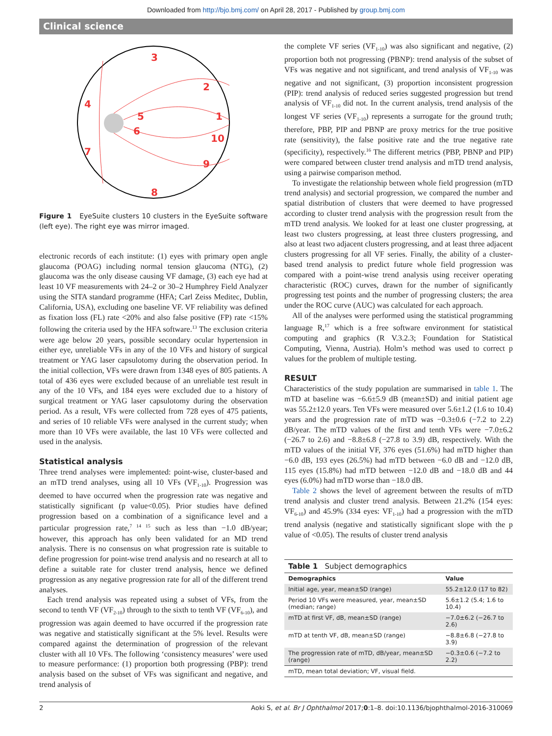Downloaded from http://bjo.bmj.com/ on April 28, 2017 - Published by group.bmj.com
Clinical science
3
2
4
1
5
6
10
7
9
8
Figure 1 EyeSuite clusters 10 clusters in the EyeSuite software (left eye). The right eye was mirror imaged.
electronic records of each institute: (1) eyes with primary open angle glaucoma (POAG) including normal tension glaucoma (NTG), (2) glaucoma was the only disease causing VF damage, (3) each eye had at least 10 VF measurements with 24–2 or 30–2 Humphrey Field Analyzer using the SITA standard programme (HFA; Carl Zeiss Meditec, Dublin, California, USA), excluding one baseline VF. VF reliability was defined as fixation loss (FL) rate <20% and also false positive (FP) rate <15% following the criteria used by the HFA software.<sup>13</sup> The exclusion criteria were age below 20 years, possible secondary ocular hypertension in either eye, unreliable VFs in any of the 10 VFs and history of surgical treatment or YAG laser capsulotomy during the observation period. In the initial collection, VFs were drawn from 1348 eyes of 805 patients. A total of 436 eyes were excluded because of an unreliable test result in any of the 10 VFs, and 184 eyes were excluded due to a history of surgical treatment or YAG laser capsulotomy during the observation period. As a result, VFs were collected from 728 eyes of 475 patients, and series of 10 reliable VFs were analysed in the current study; when more than 10 VFs were available, the last 10 VFs were collected and used in the analysis.
Statistical analysis
Three trend analyses were implemented: point-wise, cluster-based and an mTD trend analyses, using all 10 VFs (VF<sub>1-10</sub>). Progression was deemed to have occurred when the progression rate was negative and statistically significant (p value<0.05). Prior studies have defined progression based on a combination of a significance level and a particular progression rate,<sup>7 14 15</sup> such as less than −1.0 dB/year; however, this approach has only been validated for an MD trend analysis. There is no consensus on what progression rate is suitable to define progression for point-wise trend analysis and no research at all to define a suitable rate for cluster trend analysis, hence we defined progression as any negative progression rate for all of the different trend analyses.
Each trend analysis was repeated using a subset of VFs, from the second to tenth VF (VF<sub>2-10</sub>) through to the sixth to tenth VF (VF<sub>6-10</sub>), and progression was again deemed to have occurred if the progression rate was negative and statistically significant at the 5% level. Results were compared against the determination of progression of the relevant cluster with all 10 VFs. The following ‘consistency measures’ were used to measure performance: (1) proportion both progressing (PBP): trend analysis based on the subset of VFs was significant and negative, and trend analysis of
the complete VF series (VF<sub>1-10</sub>) was also significant and negative, (2) proportion both not progressing (PBNP): trend analysis of the subset of VFs was negative and not significant, and trend analysis of VF<sub>1-10</sub> was negative and not significant, (3) proportion inconsistent progression (PIP): trend analysis of reduced series suggested progression but trend analysis of VF<sub>1-10</sub> did not. In the current analysis, trend analysis of the longest VF series (VF<sub>1-10</sub>) represents a surrogate for the ground truth; therefore, PBP, PIP and PBNP are proxy metrics for the true positive rate (sensitivity), the false positive rate and the true negative rate (specificity), respectively.<sup>16</sup> The different metrics (PBP, PBNP and PIP) were compared between cluster trend analysis and mTD trend analysis, using a pairwise comparison method.
To investigate the relationship between whole field progression (mTD trend analysis) and sectorial progression, we compared the number and spatial distribution of clusters that were deemed to have progressed according to cluster trend analysis with the progression result from the mTD trend analysis. We looked for at least one cluster progressing, at least two clusters progressing, at least three clusters progressing, and also at least two adjacent clusters progressing, and at least three adjacent clusters progressing for all VF series. Finally, the ability of a cluster-based trend analysis to predict future whole field progression was compared with a point-wise trend analysis using receiver operating characteristic (ROC) curves, drawn for the number of significantly progressing test points and the number of progressing clusters; the area under the ROC curve (AUC) was calculated for each approach.
All of the analyses were performed using the statistical programming language R,<sup>17</sup> which is a free software environment for statistical computing and graphics (R V.3.2.3; Foundation for Statistical Computing, Vienna, Austria). Holm’s method was used to correct p values for the problem of multiple testing.
RESULT
Characteristics of the study population are summarised in table 1. The mTD at baseline was −6.6±5.9 dB (mean±SD) and initial patient age was 55.2±12.0 years. Ten VFs were measured over 5.6±1.2 (1.6 to 10.4) years and the progression rate of mTD was −0.3±0.6 (−7.2 to 2.2) dB/year. The mTD values of the first and tenth VFs were −7.0±6.2 (−26.7 to 2.6) and −8.8±6.8 (−27.8 to 3.9) dB, respectively. With the mTD values of the initial VF, 376 eyes (51.6%) had mTD higher than −6.0 dB, 193 eyes (26.5%) had mTD between −6.0 dB and −12.0 dB, 115 eyes (15.8%) had mTD between −12.0 dB and −18.0 dB and 44 eyes (6.0%) had mTD worse than −18.0 dB.
Table 2 shows the level of agreement between the results of mTD trend analysis and cluster trend analysis. Between 21.2% (154 eyes: VF<sub>6-10</sub>) and 45.9% (334 eyes: VF<sub>1-10</sub>) had a progression with the mTD trend analysis (negative and statistically significant slope with the p value of <0.05). The results of cluster trend analysis
| Table 1 Subject demographics | |
| Demographics | Value |
| Initial age, year, mean±SD (range) | 55.2±12.0 (17 to 82) |
| Period 10 VFs were measured, year, mean±SD (median; range) | 5.6±1.2 (5.4; 1.6 to 10.4) |
| mTD at first VF, dB, mean±SD (range) | −7.0±6.2 (−26.7 to 2.6) |
| mTD at tenth VF, dB, mean±SD (range) | −8.8±6.8 (−27.8 to 3.9) |
| The progression rate of mTD, dB/year, mean±SD (range) | −0.3±0.6 (−7.2 to 2.2) |
| mTD, mean total deviation; VF, visual field. | |
2 Aoki S, et al. Br J Ophthalmol 2017;0:1–8. doi:10.1136/bjophthalmol-2016-310069